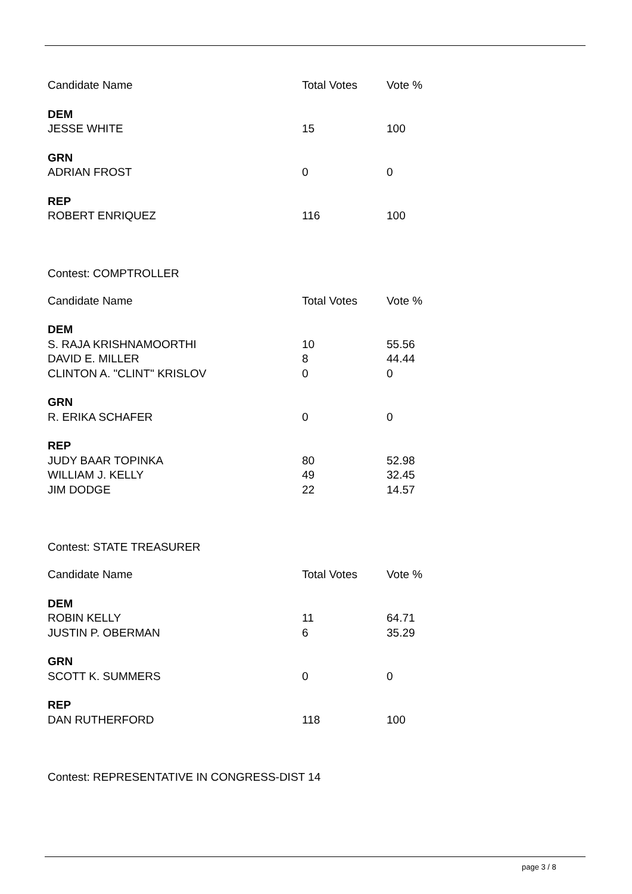| Candidate Name | Total Votes | Vote % |
| --- | --- | --- |
| DEM | | |
| JESSE WHITE | 15 | 100 |
| GRN | | |
| ADRIAN FROST | 0 | 0 |
| REP | | |
| ROBERT ENRIQUEZ | 116 | 100 |
Contest: COMPTROLLER
| Candidate Name | Total Votes | Vote % |
| --- | --- | --- |
| DEM | | |
| S. RAJA KRISHNAMOORTHI | 10 | 55.56 |
| DAVID E. MILLER | 8 | 44.44 |
| CLINTON A. "CLINT" KRISLOV | 0 | 0 |
| GRN | | |
| R. ERIKA SCHAFER | 0 | 0 |
| REP | | |
| JUDY BAAR TOPINKA | 80 | 52.98 |
| WILLIAM J. KELLY | 49 | 32.45 |
| JIM DODGE | 22 | 14.57 |
Contest: STATE TREASURER
| Candidate Name | Total Votes | Vote % |
| --- | --- | --- |
| DEM | | |
| ROBIN KELLY | 11 | 64.71 |
| JUSTIN P. OBERMAN | 6 | 35.29 |
| GRN | | |
| SCOTT K. SUMMERS | 0 | 0 |
| REP | | |
| DAN RUTHERFORD | 118 | 100 |
Contest: REPRESENTATIVE IN CONGRESS-DIST 14
page 3 / 8